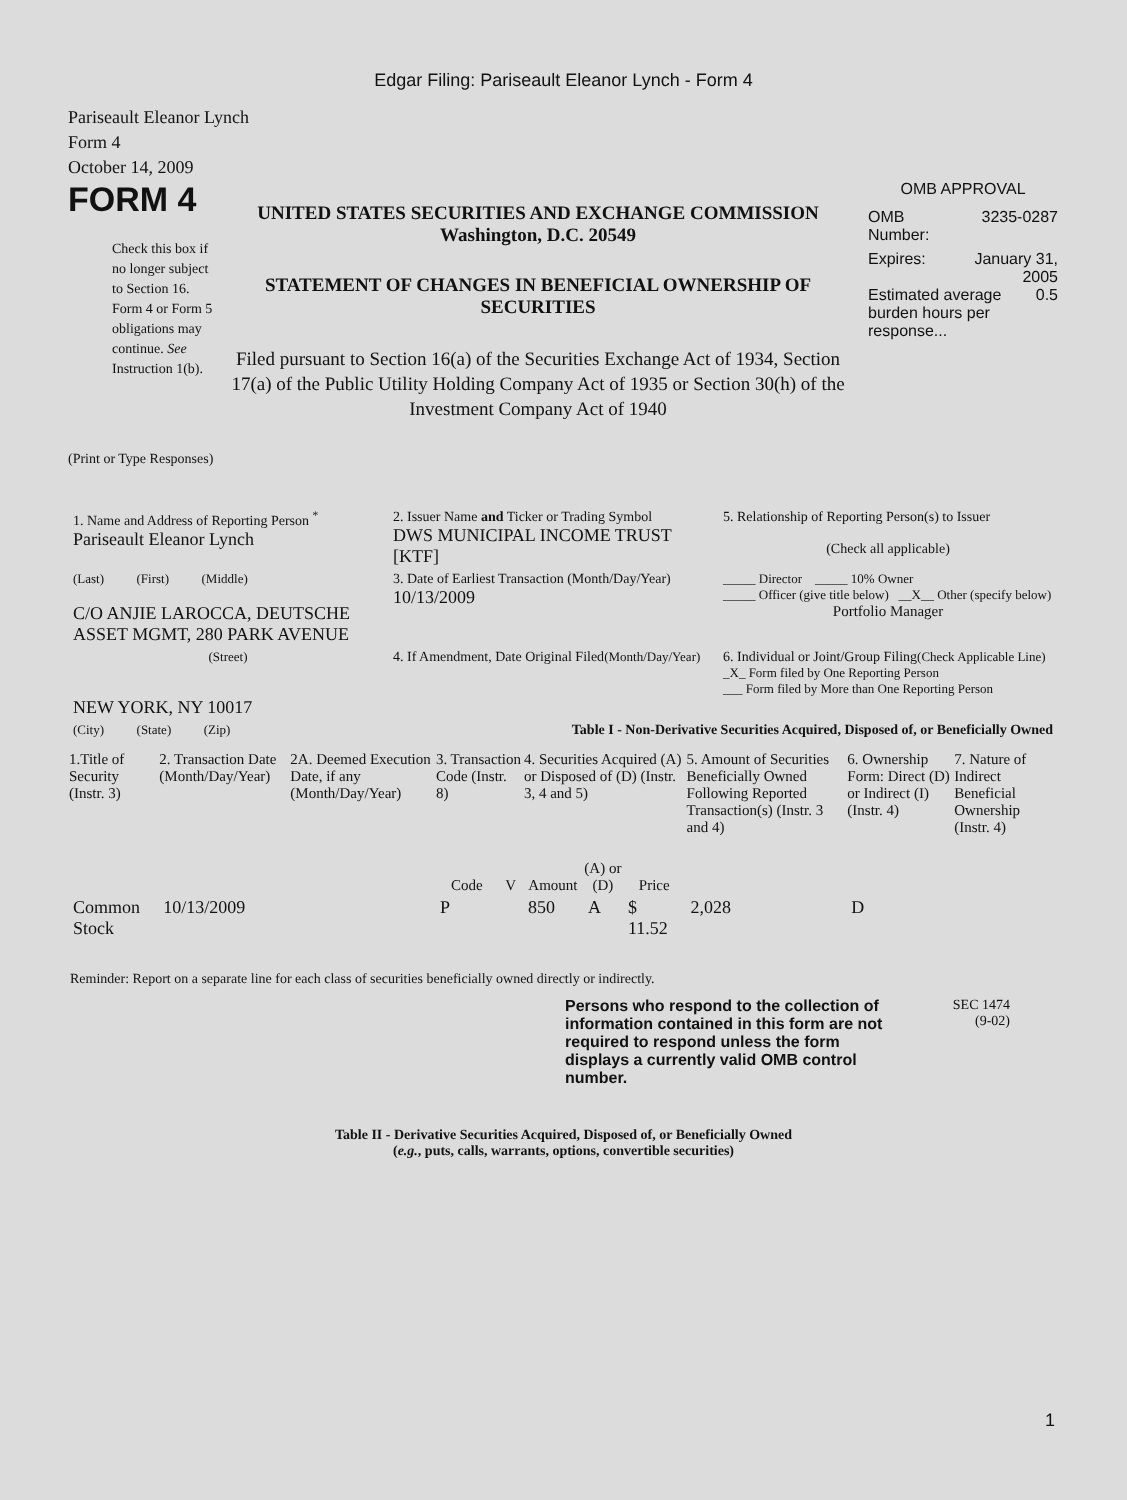Edgar Filing: Pariseault Eleanor Lynch - Form 4
Pariseault Eleanor Lynch
Form 4
October 14, 2009
FORM 4
Check this box if no longer subject to Section 16. Form 4 or Form 5 obligations may continue. See Instruction 1(b).
UNITED STATES SECURITIES AND EXCHANGE COMMISSION
Washington, D.C. 20549
STATEMENT OF CHANGES IN BENEFICIAL OWNERSHIP OF SECURITIES
Filed pursuant to Section 16(a) of the Securities Exchange Act of 1934, Section 17(a) of the Public Utility Holding Company Act of 1935 or Section 30(h) of the Investment Company Act of 1940
OMB APPROVAL
OMB
Number: 3235-0287
Expires: January 31,
2005
Estimated average burden hours per response... 0.5
(Print or Type Responses)
| 1. Name and Address of Reporting Person <sup>*</sup> Pariseault Eleanor Lynch | 2. Issuer Name and Ticker or Trading Symbol DWS MUNICIPAL INCOME TRUST [KTF] | 5. Relationship of Reporting Person(s) to Issuer (Check all applicable) |
| (Last) (First) (Middle) C/O ANJIE LAROCCA, DEUTSCHE ASSET MGMT, 280 PARK AVENUE | 3. Date of Earliest Transaction (Month/Day/Year) 10/13/2009 | _____ Director _____ 10% Owner _____ Officer (give title below) __X__ Other (specify below) Portfolio Manager |
| (Street) NEW YORK, NY 10017 | 4. If Amendment, Date Original Filed (Month/Day/Year) | 6. Individual or Joint/Group Filing (Check Applicable Line) _X_ Form filed by One Reporting Person ___ Form filed by More than One Reporting Person |
| (City) (State) (Zip) | Table I - Non-Derivative Securities Acquired, Disposed of, or Beneficially Owned | |
| 1.Title of Security (Instr. 3) | 2. Transaction Date (Month/Day/Year) | 2A. Deemed Execution Date, if any (Month/Day/Year) | 3. Transaction Code (Instr. 8) | | 4. Securities Acquired (A) or Disposed of (D) (Instr. 3, 4 and 5) | | | 5. Amount of Securities Beneficially Owned Following Reported Transaction(s) (Instr. 3 and 4) | 6. Ownership Form: Direct (D) or Indirect (I) (Instr. 4) | 7. Nature of Indirect Beneficial Ownership (Instr. 4) |
| --- | --- | --- | --- | --- | --- | --- | --- | --- | --- | --- |
| | | | Code | V | Amount | (A) or (D) | Price | | | |
| Common Stock | 10/13/2009 | | P | | 850 | A | $ 11.52 | 2,028 | D | |
Reminder: Report on a separate line for each class of securities beneficially owned directly or indirectly.
Persons who respond to the collection of information contained in this form are not required to respond unless the form displays a currently valid OMB control number.
SEC 1474
(9-02)
Table II - Derivative Securities Acquired, Disposed of, or Beneficially Owned
(e.g., puts, calls, warrants, options, convertible securities)
1